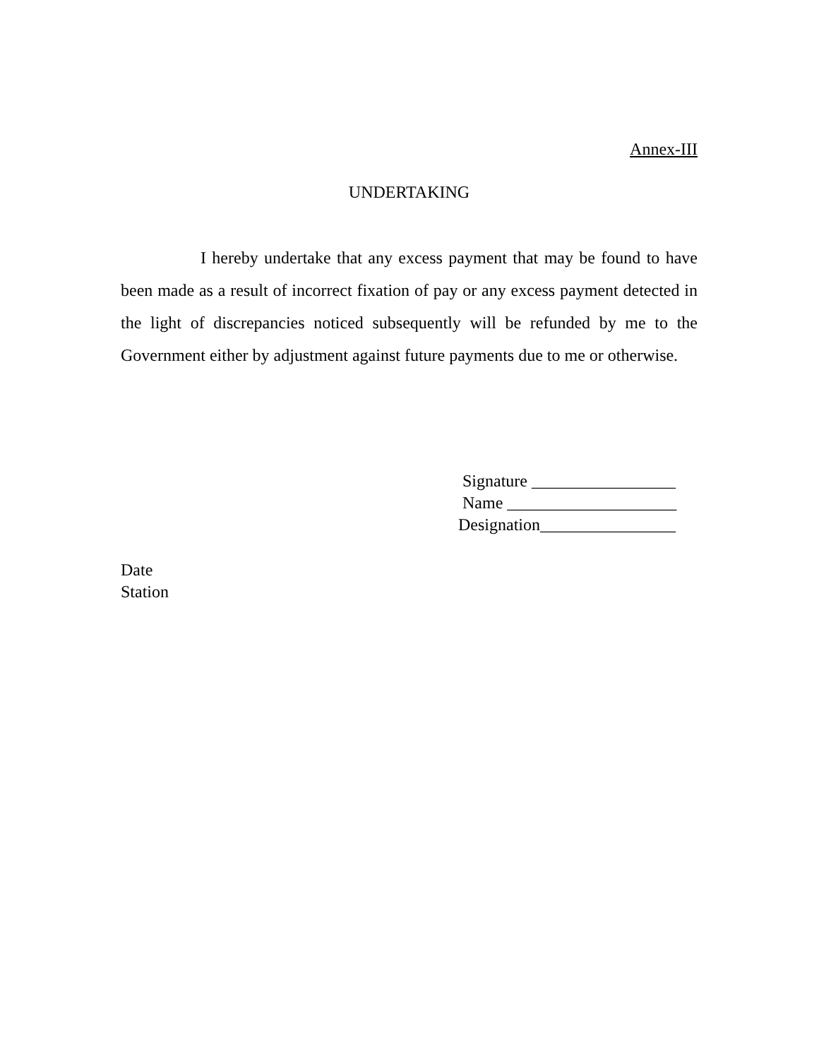Annex-III
UNDERTAKING
I hereby undertake that any excess payment that may be found to have been made as a result of incorrect fixation of pay or any excess payment detected in the light of discrepancies noticed subsequently will be refunded by me to the Government either by adjustment against future payments due to me or otherwise.
Signature _________________
Name ____________________
Designation________________
Date
Station